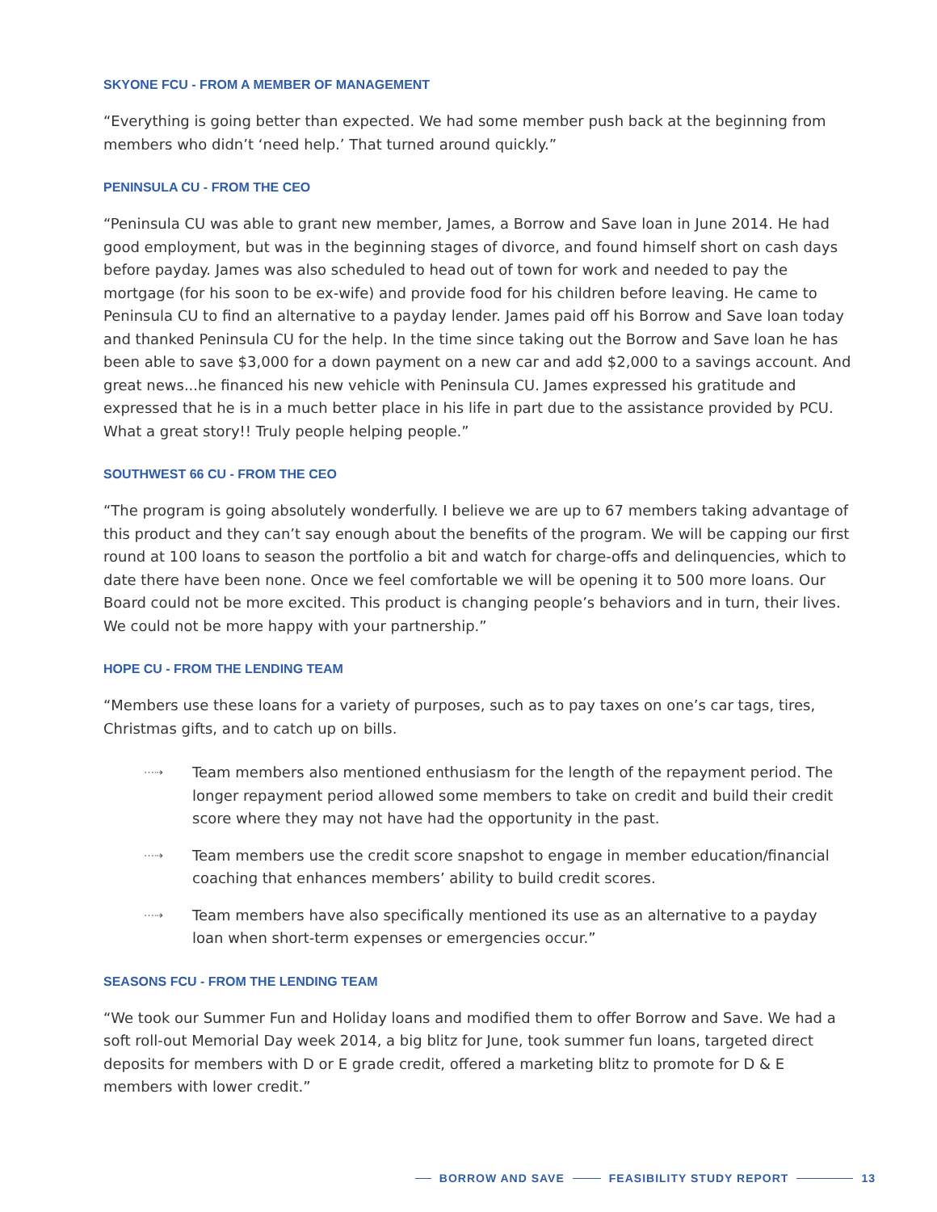SKYONE FCU - FROM A MEMBER OF MANAGEMENT
“Everything is going better than expected. We had some member push back at the beginning from members who didn’t ‘need help.’ That turned around quickly.”
PENINSULA CU - FROM THE CEO
“Peninsula CU was able to grant new member, James, a Borrow and Save loan in June 2014. He had good employment, but was in the beginning stages of divorce, and found himself short on cash days before payday. James was also scheduled to head out of town for work and needed to pay the mortgage (for his soon to be ex-wife) and provide food for his children before leaving. He came to Peninsula CU to find an alternative to a payday lender. James paid off his Borrow and Save loan today and thanked Peninsula CU for the help. In the time since taking out the Borrow and Save loan he has been able to save $3,000 for a down payment on a new car and add $2,000 to a savings account. And great news...he financed his new vehicle with Peninsula CU. James expressed his gratitude and expressed that he is in a much better place in his life in part due to the assistance provided by PCU. What a great story!! Truly people helping people.”
SOUTHWEST 66 CU - FROM THE CEO
“The program is going absolutely wonderfully. I believe we are up to 67 members taking advantage of this product and they can’t say enough about the benefits of the program. We will be capping our first round at 100 loans to season the portfolio a bit and watch for charge-offs and delinquencies, which to date there have been none. Once we feel comfortable we will be opening it to 500 more loans. Our Board could not be more excited. This product is changing people’s behaviors and in turn, their lives. We could not be more happy with your partnership.”
HOPE CU - FROM THE LENDING TEAM
“Members use these loans for a variety of purposes, such as to pay taxes on one’s car tags, tires, Christmas gifts, and to catch up on bills.
⋯⇢ Team members also mentioned enthusiasm for the length of the repayment period. The longer repayment period allowed some members to take on credit and build their credit score where they may not have had the opportunity in the past.
⋯⇢ Team members use the credit score snapshot to engage in member education/financial coaching that enhances members’ ability to build credit scores.
⋯⇢ Team members have also specifically mentioned its use as an alternative to a payday loan when short-term expenses or emergencies occur.”
SEASONS FCU - FROM THE LENDING TEAM
“We took our Summer Fun and Holiday loans and modified them to offer Borrow and Save. We had a soft roll-out Memorial Day week 2014, a big blitz for June, took summer fun loans, targeted direct deposits for members with D or E grade credit, offered a marketing blitz to promote for D & E members with lower credit.”
BORROW AND SAVE FEASIBILITY STUDY REPORT 13